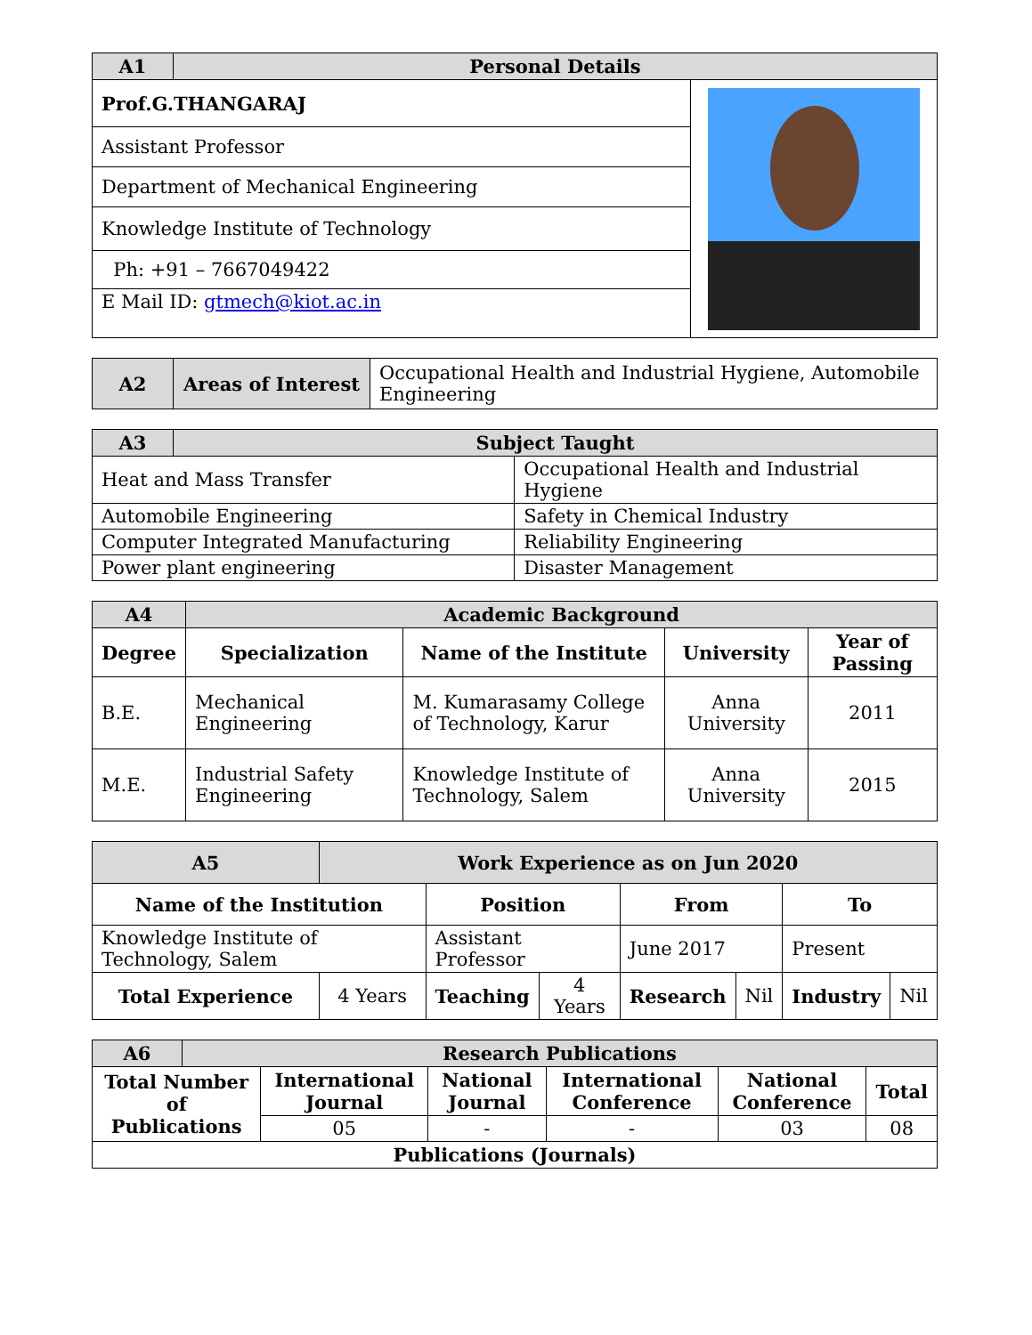| A1 | Personal Details | |
| --- | --- | --- |
| Prof.G.THANGARAJ | | |
| Assistant Professor | | |
| Department of Mechanical Engineering | | |
| Knowledge Institute of Technology | | |
| Ph: +91 – 7667049422 | | |
| E Mail ID: gtmech@kiot.ac.in | | |
| A2 | Areas of Interest | Occupational Health and Industrial Hygiene, Automobile Engineering |
| A3 | Subject Taught | |
| --- | --- | --- |
| Heat and Mass Transfer | | Occupational Health and Industrial Hygiene |
| Automobile Engineering | | Safety in Chemical Industry |
| Computer Integrated Manufacturing | | Reliability Engineering |
| Power plant engineering | | Disaster Management |
| A4 | Academic Background | | | |
| --- | --- | --- | --- | --- |
| Degree | Specialization | Name of the Institute | University | Year of Passing |
| B.E. | Mechanical Engineering | M. Kumarasamy College of Technology, Karur | Anna University | 2011 |
| M.E. | Industrial Safety Engineering | Knowledge Institute of Technology, Salem | Anna University | 2015 |
| A5 | Work Experience as on Jun 2020 | | | | | | |
| --- | --- | --- | --- | --- | --- | --- | --- |
| Name of the Institution | | Position | | From | | To | |
| Knowledge Institute of Technology, Salem | | Assistant Professor | | June 2017 | | Present | |
| Total Experience | 4 Years | Teaching | 4 Years | Research | Nil | Industry | Nil |
| A6 | Research Publications | | | | | |
| --- | --- | --- | --- | --- | --- | --- |
| Total Number of Publications | | International Journal | National Journal | International Conference | National Conference | Total |
| | | 05 | - | - | 03 | 08 |
| Publications (Journals) | | | | | | |